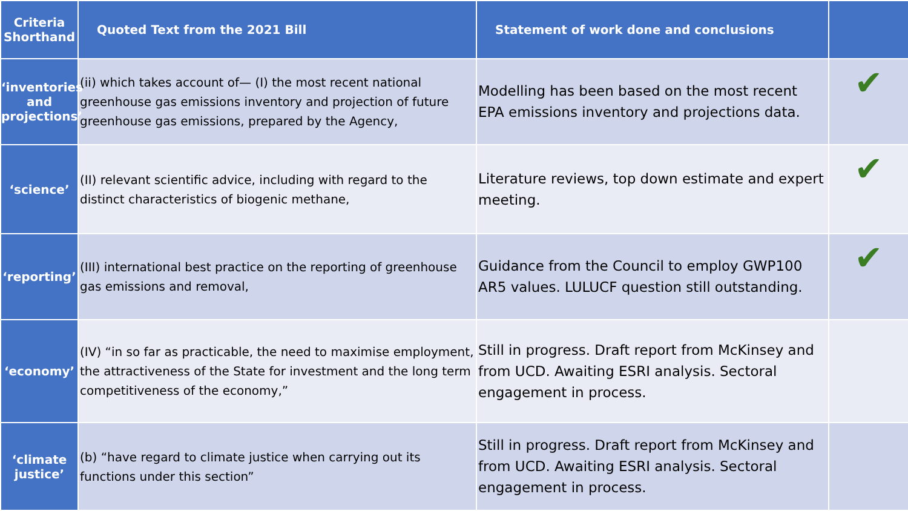| Criteria Shorthand | Quoted Text from the 2021 Bill | Statement of work done and conclusions | |
| --- | --- | --- | --- |
| ‘inventories and projections’ | (ii) which takes account of— (I) the most recent national greenhouse gas emissions inventory and projection of future greenhouse gas emissions, prepared by the Agency, | Modelling has been based on the most recent EPA emissions inventory and projections data. | ✔ |
| ‘science’ | (II) relevant scientific advice, including with regard to the distinct characteristics of biogenic methane, | Literature reviews, top down estimate and expert meeting. | ✔ |
| ‘reporting’ | (III) international best practice on the reporting of greenhouse gas emissions and removal, | Guidance from the Council to employ GWP100 AR5 values. LULUCF question still outstanding. | ✔ |
| ‘economy’ | (IV) “in so far as practicable, the need to maximise employment, the attractiveness of the State for investment and the long term competitiveness of the economy,” | Still in progress. Draft report from McKinsey and from UCD. Awaiting ESRI analysis. Sectoral engagement in process. | |
| ‘climate justice’ | (b) “have regard to climate justice when carrying out its functions under this section” | Still in progress. Draft report from McKinsey and from UCD. Awaiting ESRI analysis. Sectoral engagement in process. | |